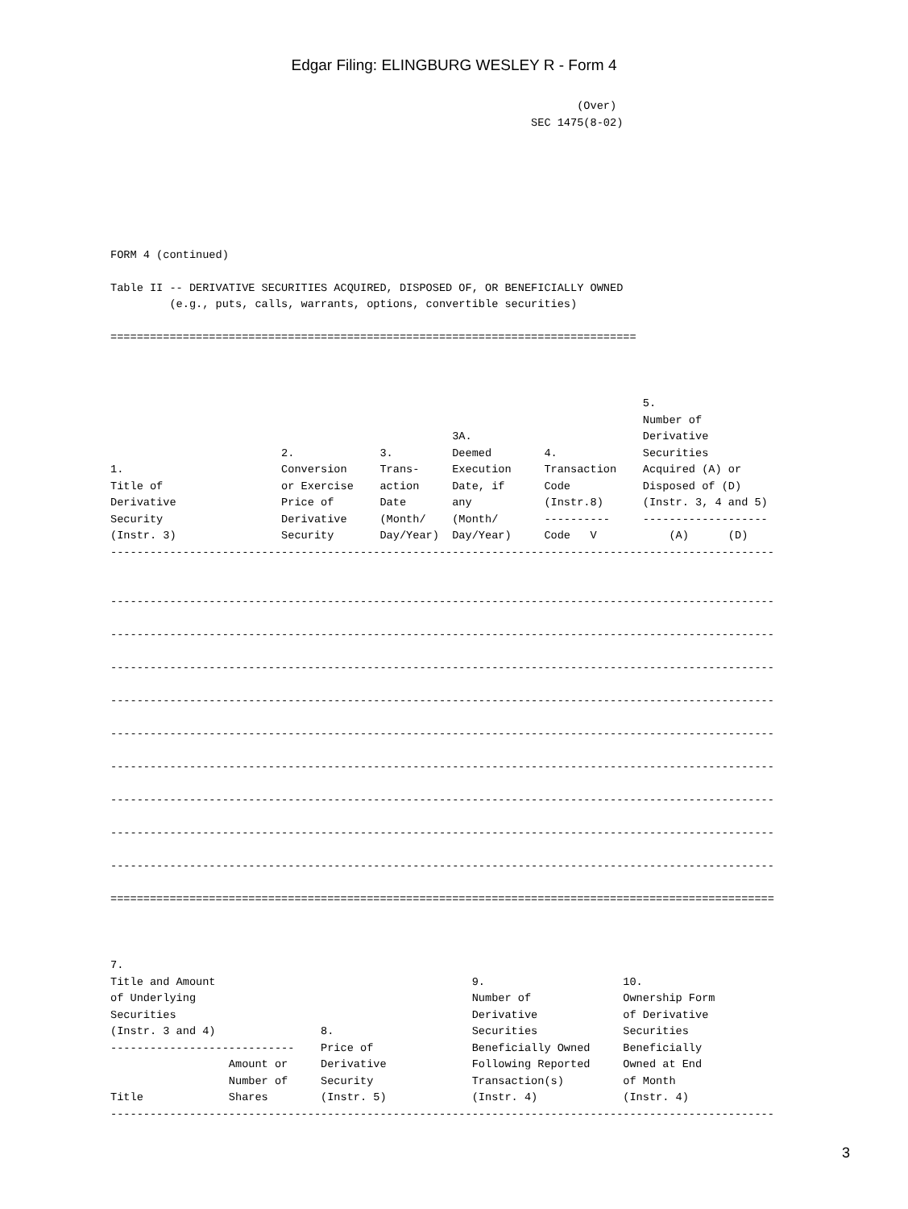Edgar Filing: ELINGBURG WESLEY R - Form 4
                                                                       (Over)
                                                                SEC 1475(8-02)







FORM 4 (continued)

Table II -- DERIVATIVE SECURITIES ACQUIRED, DISPOSED OF, OR BENEFICIALLY OWNED
         (e.g., puts, calls, warrants, options, convertible securities)

================================================================================



                                                                                 5.
                                                                                 Number of
                                                    3A.                          Derivative
                          2.             3.         Deemed        4.             Securities
1.                        Conversion     Trans-     Execution     Transaction    Acquired (A) or
Title of                  or Exercise    action     Date, if      Code           Disposed of (D)
Derivative                Price of       Date       any           (Instr.8)      (Instr. 3, 4 and 5)
Security                  Derivative     (Month/    (Month/       ----------     -------------------
(Instr. 3)                Security       Day/Year)  Day/Year)     Code   V           (A)      (D)
-----------------------------------------------------------------------------------------------------


-----------------------------------------------------------------------------------------------------

-----------------------------------------------------------------------------------------------------

-----------------------------------------------------------------------------------------------------

-----------------------------------------------------------------------------------------------------

-----------------------------------------------------------------------------------------------------

-----------------------------------------------------------------------------------------------------

-----------------------------------------------------------------------------------------------------

-----------------------------------------------------------------------------------------------------

-----------------------------------------------------------------------------------------------------

=====================================================================================================



7.
Title and Amount                                       9.                     10.
of Underlying                                          Number of              Ownership Form
Securities                                             Derivative             of Derivative
(Instr. 3 and 4)                8.                     Securities             Securities
----------------------------    Price of               Beneficially Owned     Beneficially
                  Amount or     Derivative             Following Reported     Owned at End
                  Number of     Security               Transaction(s)         of Month
Title             Shares        (Instr. 5)             (Instr. 4)             (Instr. 4)
-----------------------------------------------------------------------------------------------------
3